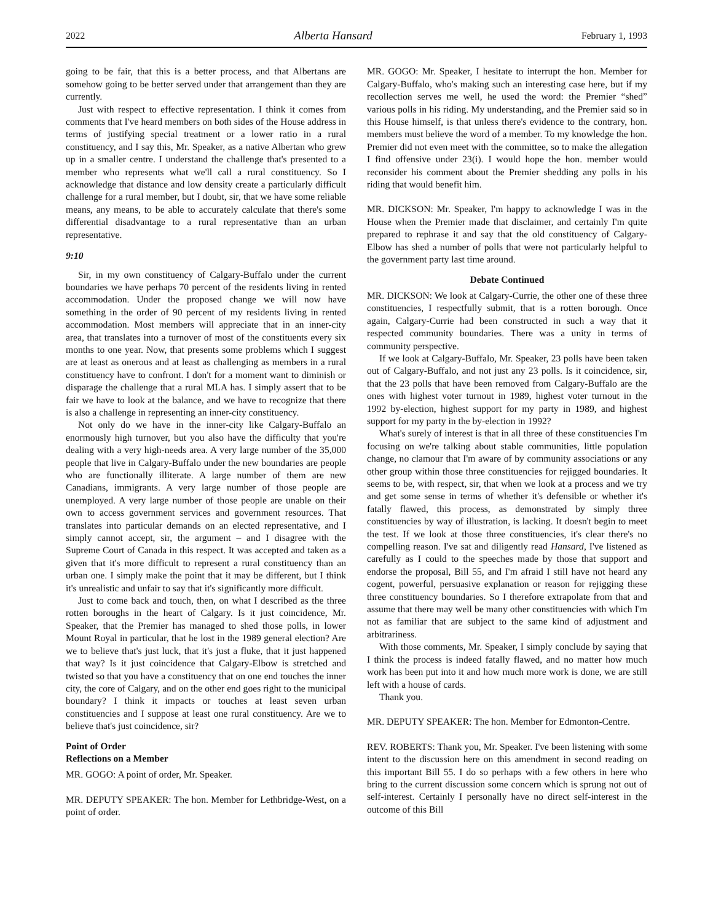2022 Alberta Hansard February 1, 1993
going to be fair, that this is a better process, and that Albertans are somehow going to be better served under that arrangement than they are currently.
Just with respect to effective representation. I think it comes from comments that I've heard members on both sides of the House address in terms of justifying special treatment or a lower ratio in a rural constituency, and I say this, Mr. Speaker, as a native Albertan who grew up in a smaller centre. I understand the challenge that's presented to a member who represents what we'll call a rural constituency. So I acknowledge that distance and low density create a particularly difficult challenge for a rural member, but I doubt, sir, that we have some reliable means, any means, to be able to accurately calculate that there's some differential disadvantage to a rural representative than an urban representative.
9:10
Sir, in my own constituency of Calgary-Buffalo under the current boundaries we have perhaps 70 percent of the residents living in rented accommodation. Under the proposed change we will now have something in the order of 90 percent of my residents living in rented accommodation. Most members will appreciate that in an inner-city area, that translates into a turnover of most of the constituents every six months to one year. Now, that presents some problems which I suggest are at least as onerous and at least as challenging as members in a rural constituency have to confront. I don't for a moment want to diminish or disparage the challenge that a rural MLA has. I simply assert that to be fair we have to look at the balance, and we have to recognize that there is also a challenge in representing an inner-city constituency.
Not only do we have in the inner-city like Calgary-Buffalo an enormously high turnover, but you also have the difficulty that you're dealing with a very high-needs area. A very large number of the 35,000 people that live in Calgary-Buffalo under the new boundaries are people who are functionally illiterate. A large number of them are new Canadians, immigrants. A very large number of those people are unemployed. A very large number of those people are unable on their own to access government services and government resources. That translates into particular demands on an elected representative, and I simply cannot accept, sir, the argument – and I disagree with the Supreme Court of Canada in this respect. It was accepted and taken as a given that it's more difficult to represent a rural constituency than an urban one. I simply make the point that it may be different, but I think it's unrealistic and unfair to say that it's significantly more difficult.
Just to come back and touch, then, on what I described as the three rotten boroughs in the heart of Calgary. Is it just coinci­dence, Mr. Speaker, that the Premier has managed to shed those polls, in lower Mount Royal in particular, that he lost in the 1989 general election? Are we to believe that's just luck, that it's just a fluke, that it just happened that way? Is it just coincidence that Calgary-Elbow is stretched and twisted so that you have a constituency that on one end touches the inner city, the core of Calgary, and on the other end goes right to the municipal boundary? I think it impacts or touches at least seven urban constituencies and I suppose at least one rural constituency. Are we to believe that's just coincidence, sir?
Point of Order
Reflections on a Member
MR. GOGO: A point of order, Mr. Speaker.
MR. DEPUTY SPEAKER: The hon. Member for Lethbridge-West, on a point of order.
MR. GOGO: Mr. Speaker, I hesitate to interrupt the hon. Member for Calgary-Buffalo, who's making such an interesting case here, but if my recollection serves me well, he used the word: the Premier “shed” various polls in his riding. My understanding, and the Premier said so in this House himself, is that unless there's evidence to the contrary, hon. members must believe the word of a member. To my knowledge the hon. Premier did not even meet with the committee, so to make the allegation I find offensive under 23(i). I would hope the hon. member would reconsider his comment about the Premier shedding any polls in his riding that would benefit him.
MR. DICKSON: Mr. Speaker, I'm happy to acknowledge I was in the House when the Premier made that disclaimer, and certainly I'm quite prepared to rephrase it and say that the old constituency of Calgary-Elbow has shed a number of polls that were not particularly helpful to the government party last time around.
Debate Continued
MR. DICKSON: We look at Calgary-Currie, the other one of these three constituencies, I respectfully submit, that is a rotten borough. Once again, Calgary-Currie had been constructed in such a way that it respected community boundaries. There was a unity in terms of community perspective.
If we look at Calgary-Buffalo, Mr. Speaker, 23 polls have been taken out of Calgary-Buffalo, and not just any 23 polls. Is it coincidence, sir, that the 23 polls that have been removed from Calgary-Buffalo are the ones with highest voter turnout in 1989, highest voter turnout in the 1992 by-election, highest support for my party in 1989, and highest support for my party in the by-election in 1992?
What's surely of interest is that in all three of these constituen­cies I'm focusing on we're talking about stable communities, little population change, no clamour that I'm aware of by community associations or any other group within those three constituencies for rejigged boundaries. It seems to be, with respect, sir, that when we look at a process and we try and get some sense in terms of whether it's defensible or whether it's fatally flawed, this process, as demonstrated by simply three constituencies by way of illustration, is lacking. It doesn't begin to meet the test. If we look at those three constituencies, it's clear there's no compelling reason. I've sat and diligently read Hansard, I've listened as carefully as I could to the speeches made by those that support and endorse the proposal, Bill 55, and I'm afraid I still have not heard any cogent, powerful, persuasive explanation or reason for rejigging these three constituency boundaries. So I therefore extrapolate from that and assume that there may well be many other constituencies with which I'm not as familiar that are subject to the same kind of adjustment and arbitrariness.
With those comments, Mr. Speaker, I simply conclude by saying that I think the process is indeed fatally flawed, and no matter how much work has been put into it and how much more work is done, we are still left with a house of cards.
Thank you.
MR. DEPUTY SPEAKER: The hon. Member for Edmonton-Centre.
REV. ROBERTS: Thank you, Mr. Speaker. I've been listening with some intent to the discussion here on this amendment in second reading on this important Bill 55. I do so perhaps with a few others in here who bring to the current discussion some concern which is sprung not out of self-interest. Certainly I personally have no direct self-interest in the outcome of this Bill